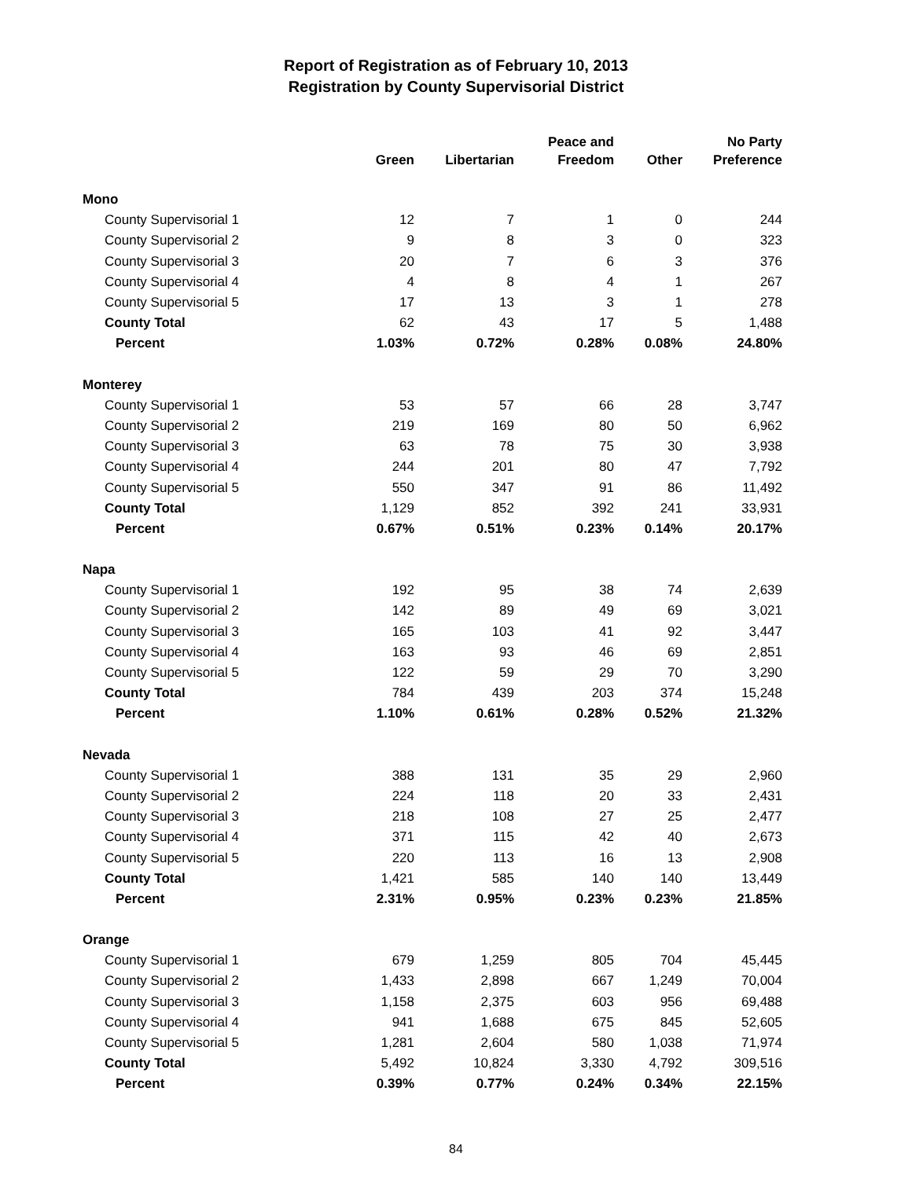Report of Registration as of February 10, 2013
Registration by County Supervisorial District
| | Green | Libertarian | Peace and Freedom | Other | No Party Preference |
| --- | --- | --- | --- | --- | --- |
| Mono | | | | | |
| County Supervisorial 1 | 12 | 7 | 1 | 0 | 244 |
| County Supervisorial 2 | 9 | 8 | 3 | 0 | 323 |
| County Supervisorial 3 | 20 | 7 | 6 | 3 | 376 |
| County Supervisorial 4 | 4 | 8 | 4 | 1 | 267 |
| County Supervisorial 5 | 17 | 13 | 3 | 1 | 278 |
| County Total | 62 | 43 | 17 | 5 | 1,488 |
| Percent | 1.03% | 0.72% | 0.28% | 0.08% | 24.80% |
| Monterey | | | | | |
| County Supervisorial 1 | 53 | 57 | 66 | 28 | 3,747 |
| County Supervisorial 2 | 219 | 169 | 80 | 50 | 6,962 |
| County Supervisorial 3 | 63 | 78 | 75 | 30 | 3,938 |
| County Supervisorial 4 | 244 | 201 | 80 | 47 | 7,792 |
| County Supervisorial 5 | 550 | 347 | 91 | 86 | 11,492 |
| County Total | 1,129 | 852 | 392 | 241 | 33,931 |
| Percent | 0.67% | 0.51% | 0.23% | 0.14% | 20.17% |
| Napa | | | | | |
| County Supervisorial 1 | 192 | 95 | 38 | 74 | 2,639 |
| County Supervisorial 2 | 142 | 89 | 49 | 69 | 3,021 |
| County Supervisorial 3 | 165 | 103 | 41 | 92 | 3,447 |
| County Supervisorial 4 | 163 | 93 | 46 | 69 | 2,851 |
| County Supervisorial 5 | 122 | 59 | 29 | 70 | 3,290 |
| County Total | 784 | 439 | 203 | 374 | 15,248 |
| Percent | 1.10% | 0.61% | 0.28% | 0.52% | 21.32% |
| Nevada | | | | | |
| County Supervisorial 1 | 388 | 131 | 35 | 29 | 2,960 |
| County Supervisorial 2 | 224 | 118 | 20 | 33 | 2,431 |
| County Supervisorial 3 | 218 | 108 | 27 | 25 | 2,477 |
| County Supervisorial 4 | 371 | 115 | 42 | 40 | 2,673 |
| County Supervisorial 5 | 220 | 113 | 16 | 13 | 2,908 |
| County Total | 1,421 | 585 | 140 | 140 | 13,449 |
| Percent | 2.31% | 0.95% | 0.23% | 0.23% | 21.85% |
| Orange | | | | | |
| County Supervisorial 1 | 679 | 1,259 | 805 | 704 | 45,445 |
| County Supervisorial 2 | 1,433 | 2,898 | 667 | 1,249 | 70,004 |
| County Supervisorial 3 | 1,158 | 2,375 | 603 | 956 | 69,488 |
| County Supervisorial 4 | 941 | 1,688 | 675 | 845 | 52,605 |
| County Supervisorial 5 | 1,281 | 2,604 | 580 | 1,038 | 71,974 |
| County Total | 5,492 | 10,824 | 3,330 | 4,792 | 309,516 |
| Percent | 0.39% | 0.77% | 0.24% | 0.34% | 22.15% |
84